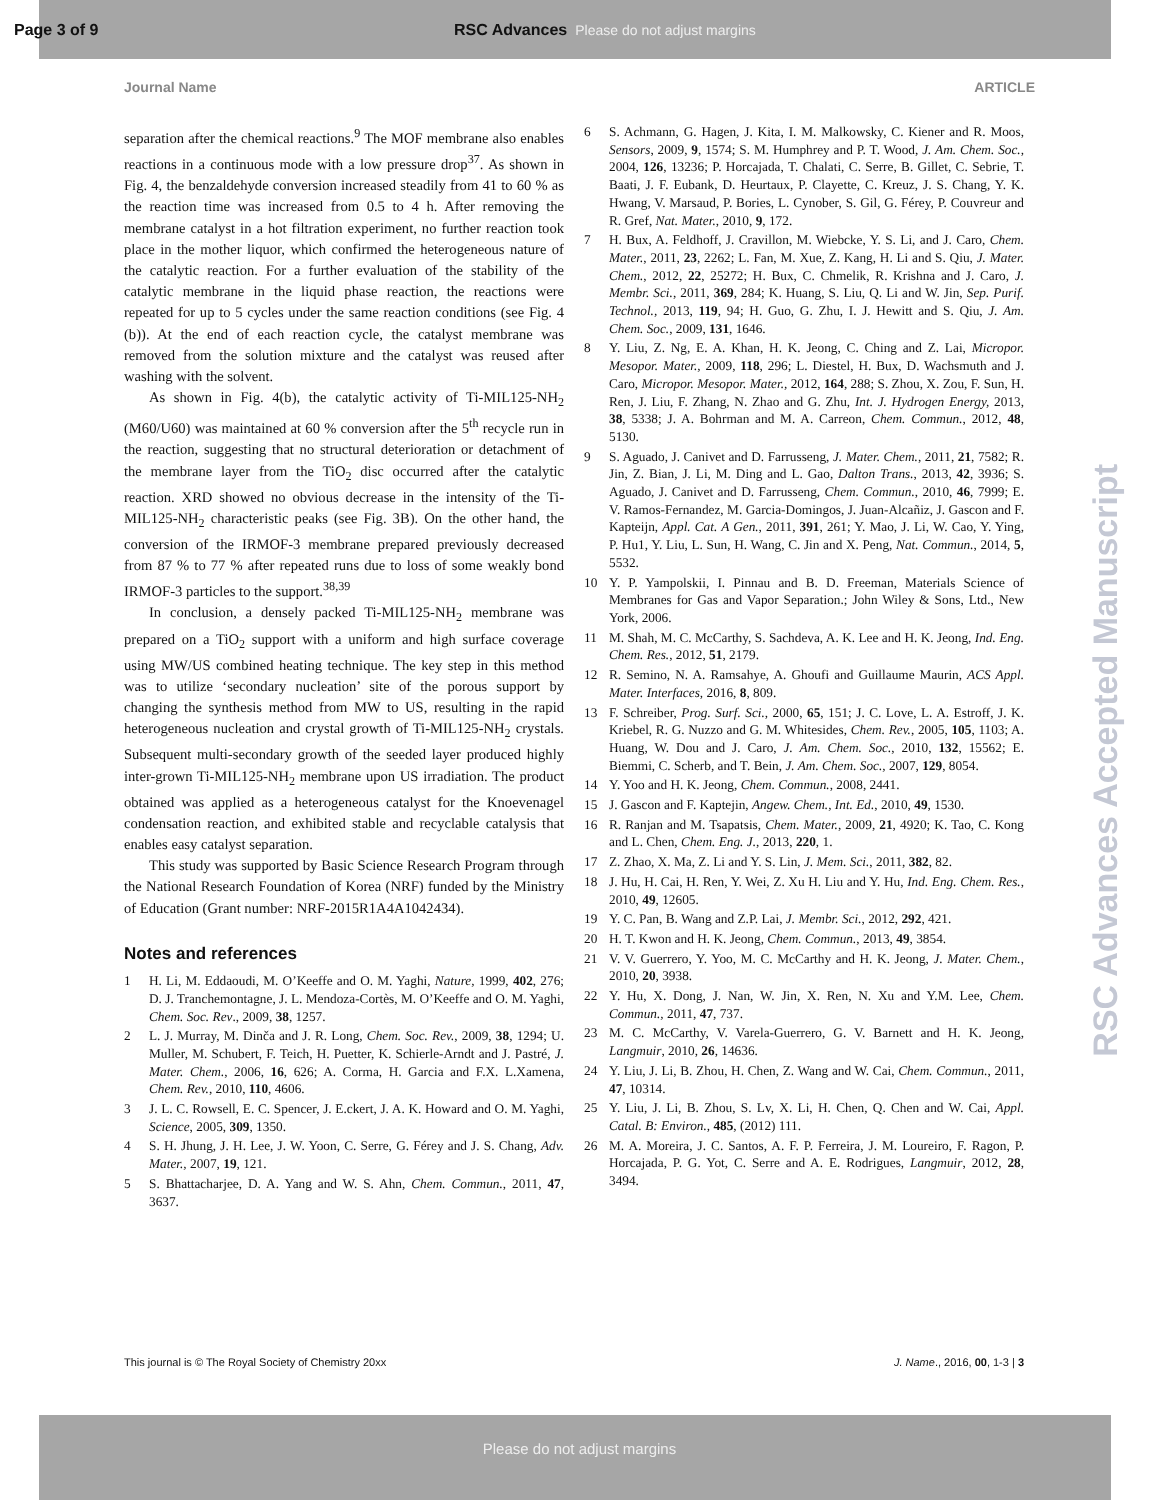Page 3 of 9 RSC Advances Please do not adjust margins
Journal Name ARTICLE
separation after the chemical reactions.<sup>9</sup> The MOF membrane also enables reactions in a continuous mode with a low pressure drop<sup>37</sup>. As shown in Fig. 4, the benzaldehyde conversion increased steadily from 41 to 60 % as the reaction time was increased from 0.5 to 4 h. After removing the membrane catalyst in a hot filtration experiment, no further reaction took place in the mother liquor, which confirmed the heterogeneous nature of the catalytic reaction. For a further evaluation of the stability of the catalytic membrane in the liquid phase reaction, the reactions were repeated for up to 5 cycles under the same reaction conditions (see Fig. 4 (b)). At the end of each reaction cycle, the catalyst membrane was removed from the solution mixture and the catalyst was reused after washing with the solvent.
As shown in Fig. 4(b), the catalytic activity of Ti-MIL125-NH<sub>2</sub> (M60/U60) was maintained at 60 % conversion after the 5<sup>th</sup> recycle run in the reaction, suggesting that no structural deterioration or detachment of the membrane layer from the TiO<sub>2</sub> disc occurred after the catalytic reaction. XRD showed no obvious decrease in the intensity of the Ti-MIL125-NH<sub>2</sub> characteristic peaks (see Fig. 3B). On the other hand, the conversion of the IRMOF-3 membrane prepared previously decreased from 87 % to 77 % after repeated runs due to loss of some weakly bond IRMOF-3 particles to the support.<sup>38,39</sup>
In conclusion, a densely packed Ti-MIL125-NH<sub>2</sub> membrane was prepared on a TiO<sub>2</sub> support with a uniform and high surface coverage using MW/US combined heating technique. The key step in this method was to utilize ‘secondary nucleation’ site of the porous support by changing the synthesis method from MW to US, resulting in the rapid heterogeneous nucleation and crystal growth of Ti-MIL125-NH<sub>2</sub> crystals. Subsequent multi-secondary growth of the seeded layer produced highly inter-grown Ti-MIL125-NH<sub>2</sub> membrane upon US irradiation. The product obtained was applied as a heterogeneous catalyst for the Knoevenagel condensation reaction, and exhibited stable and recyclable catalysis that enables easy catalyst separation.
This study was supported by Basic Science Research Program through the National Research Foundation of Korea (NRF) funded by the Ministry of Education (Grant number: NRF-2015R1A4A1042434).
Notes and references
1 H. Li, M. Eddaoudi, M. O’Keeffe and O. M. Yaghi, Nature, 1999, 402, 276; D. J. Tranchemontagne, J. L. Mendoza-Cortès, M. O’Keeffe and O. M. Yaghi, Chem. Soc. Rev., 2009, 38, 1257.
2 L. J. Murray, M. Dinča and J. R. Long, Chem. Soc. Rev., 2009, 38, 1294; U. Muller, M. Schubert, F. Teich, H. Puetter, K. Schierle-Arndt and J. Pastré, J. Mater. Chem., 2006, 16, 626; A. Corma, H. Garcia and F.X. L.Xamena, Chem. Rev., 2010, 110, 4606.
3 J. L. C. Rowsell, E. C. Spencer, J. E.ckert, J. A. K. Howard and O. M. Yaghi, Science, 2005, 309, 1350.
4 S. H. Jhung, J. H. Lee, J. W. Yoon, C. Serre, G. Férey and J. S. Chang, Adv. Mater., 2007, 19, 121.
5 S. Bhattacharjee, D. A. Yang and W. S. Ahn, Chem. Commun., 2011, 47, 3637.
6 S. Achmann, G. Hagen, J. Kita, I. M. Malkowsky, C. Kiener and R. Moos, Sensors, 2009, 9, 1574; S. M. Humphrey and P. T. Wood, J. Am. Chem. Soc., 2004, 126, 13236; P. Horcajada, T. Chalati, C. Serre, B. Gillet, C. Sebrie, T. Baati, J. F. Eubank, D. Heurtaux, P. Clayette, C. Kreuz, J. S. Chang, Y. K. Hwang, V. Marsaud, P. Bories, L. Cynober, S. Gil, G. Férey, P. Couvreur and R. Gref, Nat. Mater., 2010, 9, 172.
7 H. Bux, A. Feldhoff, J. Cravillon, M. Wiebcke, Y. S. Li, and J. Caro, Chem. Mater., 2011, 23, 2262; L. Fan, M. Xue, Z. Kang, H. Li and S. Qiu, J. Mater. Chem., 2012, 22, 25272; H. Bux, C. Chmelik, R. Krishna and J. Caro, J. Membr. Sci., 2011, 369, 284; K. Huang, S. Liu, Q. Li and W. Jin, Sep. Purif. Technol., 2013, 119, 94; H. Guo, G. Zhu, I. J. Hewitt and S. Qiu, J. Am. Chem. Soc., 2009, 131, 1646.
8 Y. Liu, Z. Ng, E. A. Khan, H. K. Jeong, C. Ching and Z. Lai, Micropor. Mesopor. Mater., 2009, 118, 296; L. Diestel, H. Bux, D. Wachsmuth and J. Caro, Micropor. Mesopor. Mater., 2012, 164, 288; S. Zhou, X. Zou, F. Sun, H. Ren, J. Liu, F. Zhang, N. Zhao and G. Zhu, Int. J. Hydrogen Energy, 2013, 38, 5338; J. A. Bohrman and M. A. Carreon, Chem. Commun., 2012, 48, 5130.
9 S. Aguado, J. Canivet and D. Farrusseng, J. Mater. Chem., 2011, 21, 7582; R. Jin, Z. Bian, J. Li, M. Ding and L. Gao, Dalton Trans., 2013, 42, 3936; S. Aguado, J. Canivet and D. Farrusseng, Chem. Commun., 2010, 46, 7999; E. V. Ramos-Fernandez, M. Garcia-Domingos, J. Juan-Alcañiz, J. Gascon and F. Kapteijn, Appl. Cat. A Gen., 2011, 391, 261; Y. Mao, J. Li, W. Cao, Y. Ying, P. Hu1, Y. Liu, L. Sun, H. Wang, C. Jin and X. Peng, Nat. Commun., 2014, 5, 5532.
10 Y. P. Yampolskii, I. Pinnau and B. D. Freeman, Materials Science of Membranes for Gas and Vapor Separation.; John Wiley & Sons, Ltd., New York, 2006.
11 M. Shah, M. C. McCarthy, S. Sachdeva, A. K. Lee and H. K. Jeong, Ind. Eng. Chem. Res., 2012, 51, 2179.
12 R. Semino, N. A. Ramsahye, A. Ghoufi and Guillaume Maurin, ACS Appl. Mater. Interfaces, 2016, 8, 809.
13 F. Schreiber, Prog. Surf. Sci., 2000, 65, 151; J. C. Love, L. A. Estroff, J. K. Kriebel, R. G. Nuzzo and G. M. Whitesides, Chem. Rev., 2005, 105, 1103; A. Huang, W. Dou and J. Caro, J. Am. Chem. Soc., 2010, 132, 15562; E. Biemmi, C. Scherb, and T. Bein, J. Am. Chem. Soc., 2007, 129, 8054.
14 Y. Yoo and H. K. Jeong, Chem. Commun., 2008, 2441.
15 J. Gascon and F. Kaptejin, Angew. Chem., Int. Ed., 2010, 49, 1530.
16 R. Ranjan and M. Tsapatsis, Chem. Mater., 2009, 21, 4920; K. Tao, C. Kong and L. Chen, Chem. Eng. J., 2013, 220, 1.
17 Z. Zhao, X. Ma, Z. Li and Y. S. Lin, J. Mem. Sci., 2011, 382, 82.
18 J. Hu, H. Cai, H. Ren, Y. Wei, Z. Xu H. Liu and Y. Hu, Ind. Eng. Chem. Res., 2010, 49, 12605.
19 Y. C. Pan, B. Wang and Z.P. Lai, J. Membr. Sci., 2012, 292, 421.
20 H. T. Kwon and H. K. Jeong, Chem. Commun., 2013, 49, 3854.
21 V. V. Guerrero, Y. Yoo, M. C. McCarthy and H. K. Jeong, J. Mater. Chem., 2010, 20, 3938.
22 Y. Hu, X. Dong, J. Nan, W. Jin, X. Ren, N. Xu and Y.M. Lee, Chem. Commun., 2011, 47, 737.
23 M. C. McCarthy, V. Varela-Guerrero, G. V. Barnett and H. K. Jeong, Langmuir, 2010, 26, 14636.
24 Y. Liu, J. Li, B. Zhou, H. Chen, Z. Wang and W. Cai, Chem. Commun., 2011, 47, 10314.
25 Y. Liu, J. Li, B. Zhou, S. Lv, X. Li, H. Chen, Q. Chen and W. Cai, Appl. Catal. B: Environ., 485, (2012) 111.
26 M. A. Moreira, J. C. Santos, A. F. P. Ferreira, J. M. Loureiro, F. Ragon, P. Horcajada, P. G. Yot, C. Serre and A. E. Rodrigues, Langmuir, 2012, 28, 3494.
RSC Advances Accepted Manuscript
This journal is © The Royal Society of Chemistry 20xx J. Name., 2016, 00, 1-3 | 3
Please do not adjust margins